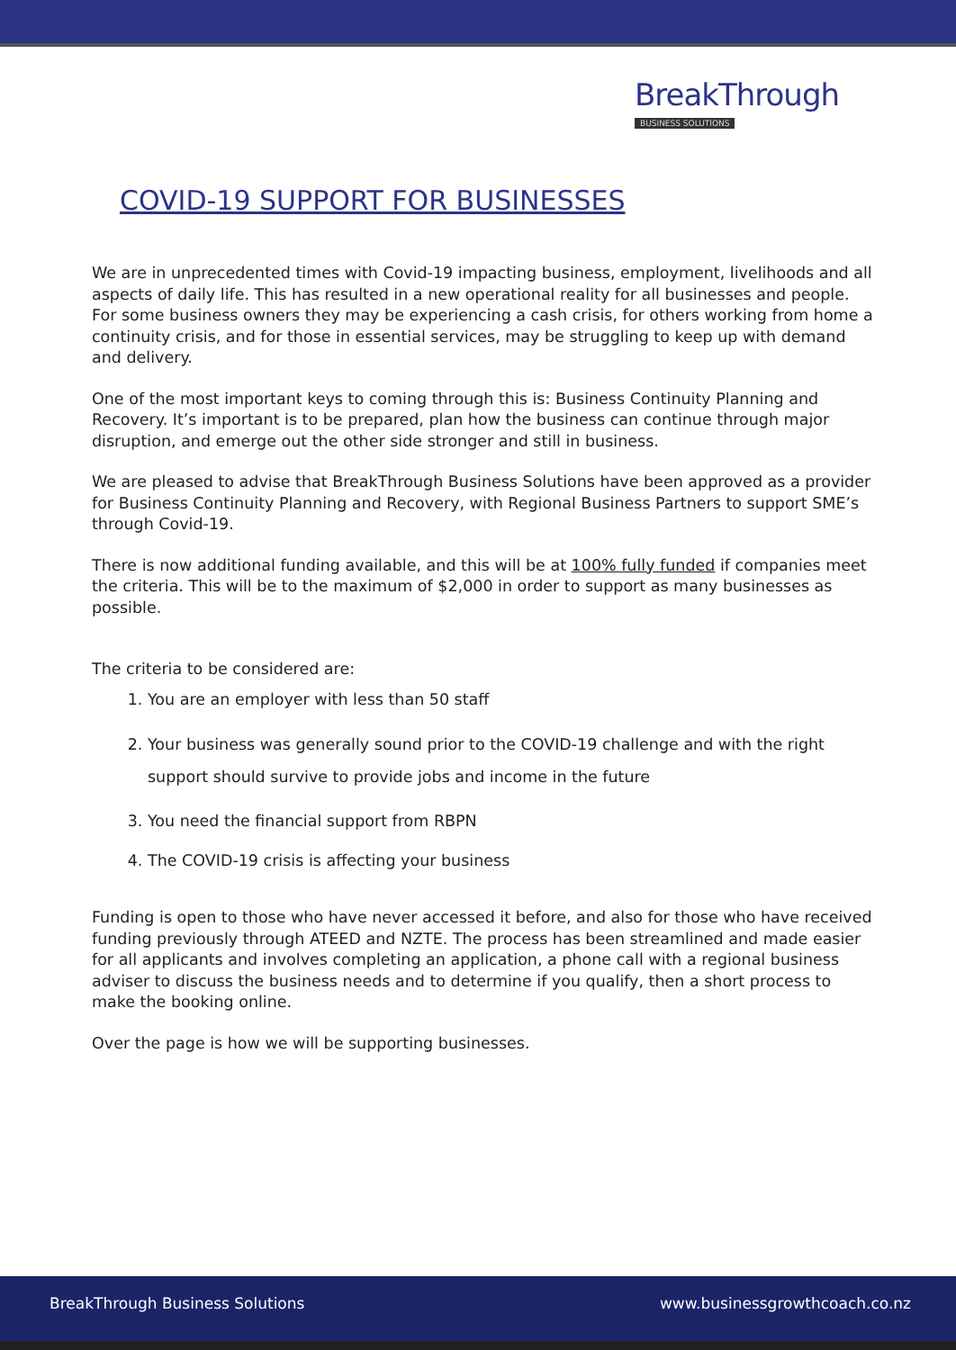BreakThrough
BUSINESS SOLUTIONS
COVID-19 SUPPORT FOR BUSINESSES
We are in unprecedented times with Covid-19 impacting business, employment, livelihoods and all aspects of daily life. This has resulted in a new operational reality for all businesses and people. For some business owners they may be experiencing a cash crisis, for others working from home a continuity crisis, and for those in essential services, may be struggling to keep up with demand and delivery.
One of the most important keys to coming through this is: Business Continuity Planning and Recovery. It’s important is to be prepared, plan how the business can continue through major disruption, and emerge out the other side stronger and still in business.
We are pleased to advise that BreakThrough Business Solutions have been approved as a provider for Business Continuity Planning and Recovery, with Regional Business Partners to support SME’s through Covid-19.
There is now additional funding available, and this will be at 100% fully funded if companies meet the criteria. This will be to the maximum of $2,000 in order to support as many businesses as possible.
The criteria to be considered are:
1. You are an employer with less than 50 staff
2. Your business was generally sound prior to the COVID-19 challenge and with the right support should survive to provide jobs and income in the future
3. You need the financial support from RBPN
4. The COVID-19 crisis is affecting your business
Funding is open to those who have never accessed it before, and also for those who have received funding previously through ATEED and NZTE. The process has been streamlined and made easier for all applicants and involves completing an application, a phone call with a regional business adviser to discuss the business needs and to determine if you qualify, then a short process to make the booking online.
Over the page is how we will be supporting businesses.
BreakThrough Business Solutions www.businessgrowthcoach.co.nz